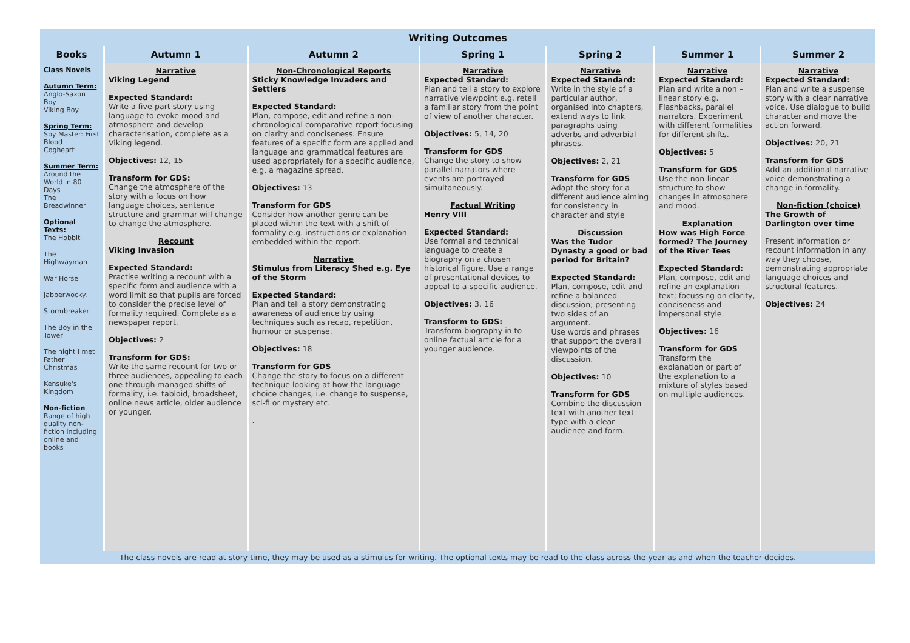| Writing Outcomes | | | | | | |
| --- | --- | --- | --- | --- | --- | --- |
| Books | Autumn 1 | Autumn 2 | Spring 1 | Spring 2 | Summer 1 | Summer 2 |
| Class Novels Autumn Term: Anglo-Saxon Boy Viking Boy Spring Term: Spy Master: First Blood Cogheart Summer Term: Around the World in 80 Days The Breadwinner Optional Texts: The Hobbit The Highwayman War Horse Jabberwocky. Stormbreaker The Boy in the Tower The night I met Father Christmas Kensuke's Kingdom Non-fiction Range of high quality non-fiction including online and books | Narrative Viking Legend Expected Standard: Write a five-part story using language to evoke mood and atmosphere and develop characterisation, complete as a Viking legend. Objectives: 12, 15 Transform for GDS: Change the atmosphere of the story with a focus on how language choices, sentence structure and grammar will change to change the atmosphere. Recount Viking Invasion Expected Standard: Practise writing a recount with a specific form and audience with a word limit so that pupils are forced to consider the precise level of formality required. Complete as a newspaper report. Objectives: 2 Transform for GDS: Write the same recount for two or three audiences, appealing to each one through managed shifts of formality, i.e. tabloid, broadsheet, online news article, older audience or younger. | Non-Chronological Reports Sticky Knowledge Invaders and Settlers Expected Standard: Plan, compose, edit and refine a non- chronological comparative report focusing on clarity and conciseness. Ensure features of a specific form are applied and language and grammatical features are used appropriately for a specific audience, e.g. a magazine spread. Objectives: 13 Transform for GDS Consider how another genre can be placed within the text with a shift of formality e.g. instructions or explanation embedded within the report. Narrative Stimulus from Literacy Shed e.g. Eye of the Storm Expected Standard: Plan and tell a story demonstrating awareness of audience by using techniques such as recap, repetition, humour or suspense. Objectives: 18 Transform for GDS Change the story to focus on a different technique looking at how the language choice changes, i.e. change to suspense, sci-fi or mystery etc. . | Narrative Expected Standard: Plan and tell a story to explore narrative viewpoint e.g. retell a familiar story from the point of view of another character. Objectives: 5, 14, 20 Transform for GDS Change the story to show parallel narrators where events are portrayed simultaneously. Factual Writing Henry VIII Expected Standard: Use formal and technical language to create a biography on a chosen historical figure. Use a range of presentational devices to appeal to a specific audience. Objectives: 3, 16 Transform to GDS: Transform biography in to online factual article for a younger audience. | Narrative Expected Standard: Write in the style of a particular author, organised into chapters, extend ways to link paragraphs using adverbs and adverbial phrases. Objectives: 2, 21 Transform for GDS Adapt the story for a different audience aiming for consistency in character and style Discussion Was the Tudor Dynasty a good or bad period for Britain? Expected Standard: Plan, compose, edit and refine a balanced discussion; presenting two sides of an argument. Use words and phrases that support the overall viewpoints of the discussion. Objectives: 10 Transform for GDS Combine the discussion text with another text type with a clear audience and form. | Narrative Expected Standard: Plan and write a non – linear story e.g. Flashbacks, parallel narrators. Experiment with different formalities for different shifts. Objectives: 5 Transform for GDS Use the non-linear structure to show changes in atmosphere and mood. Explanation How was High Force formed? The Journey of the River Tees Expected Standard: Plan, compose, edit and refine an explanation text; focussing on clarity, conciseness and impersonal style. Objectives: 16 Transform for GDS Transform the explanation or part of the explanation to a mixture of styles based on multiple audiences. | Narrative Expected Standard: Plan and write a suspense story with a clear narrative voice. Use dialogue to build character and move the action forward. Objectives: 20, 21 Transform for GDS Add an additional narrative voice demonstrating a change in formality. Non-fiction (choice) The Growth of Darlington over time Present information or recount information in any way they choose, demonstrating appropriate language choices and structural features. Objectives: 24 |
| The class novels are read at story time, they may be used as a stimulus for writing. The optional texts may be read to the class across the year as and when the teacher decides. | | | | | | |